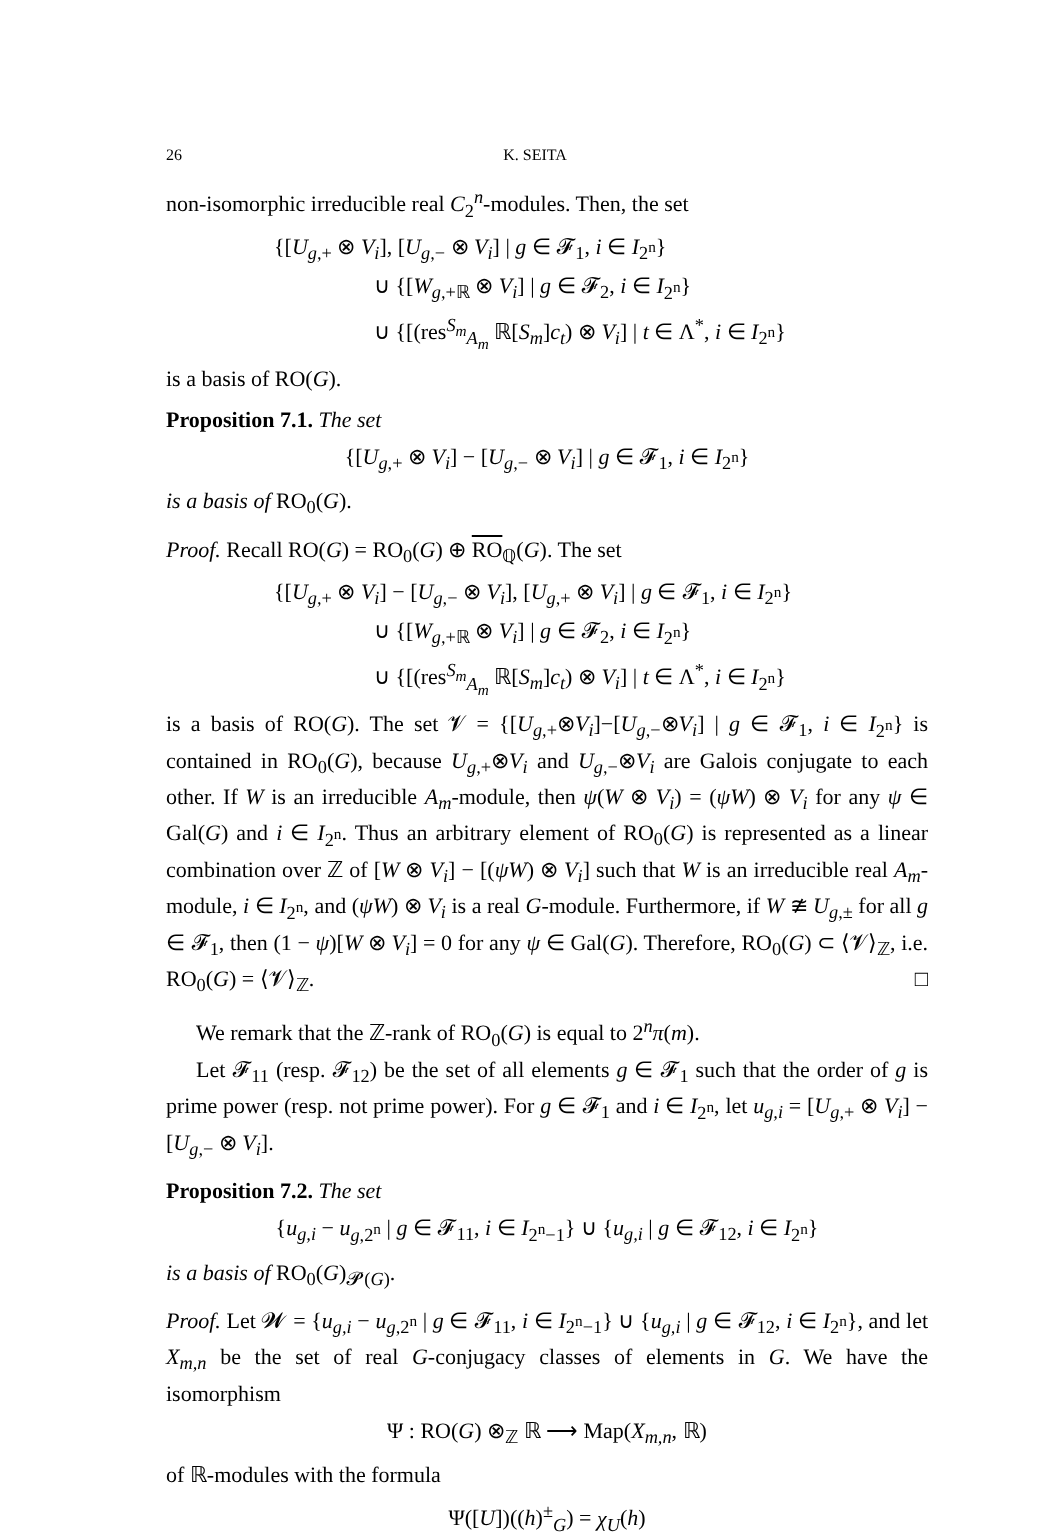26 K. SEITA
non-isomorphic irreducible real C<sub>2</sub><sup>n</sup>-modules. Then, the set
{[U<sub>g,+</sub> ⊗ V<sub>i</sub>], [U<sub>g,−</sub> ⊗ V<sub>i</sub>] | g ∈ 𝓕<sub>1</sub>, i ∈ I<sub>2<sup>n</sup></sub>}
∪ {[W<sub>g,+ℝ</sub> ⊗ V<sub>i</sub>] | g ∈ 𝓕<sub>2</sub>, i ∈ I<sub>2<sup>n</sup></sub>}
∪ {[(res<sup>S<sub>m</sub></sup><sub>A<sub>m</sub></sub> ℝ[S<sub>m</sub>]c<sub>t</sub>) ⊗ V<sub>i</sub>] | t ∈ Λ<sup>*</sup>, i ∈ I<sub>2<sup>n</sup></sub>}
is a basis of RO(G).
Proposition 7.1. The set
{[U<sub>g,+</sub> ⊗ V<sub>i</sub>] − [U<sub>g,−</sub> ⊗ V<sub>i</sub>] | g ∈ 𝓕<sub>1</sub>, i ∈ I<sub>2<sup>n</sup></sub>}
is a basis of RO<sub>0</sub>(G).
Proof. Recall RO(G) = RO<sub>0</sub>(G) ⊕ RO<sub>ℚ</sub>(G). The set
{[U<sub>g,+</sub> ⊗ V<sub>i</sub>] − [U<sub>g,−</sub> ⊗ V<sub>i</sub>], [U<sub>g,+</sub> ⊗ V<sub>i</sub>] | g ∈ 𝓕<sub>1</sub>, i ∈ I<sub>2<sup>n</sup></sub>}
∪ {[W<sub>g,+ℝ</sub> ⊗ V<sub>i</sub>] | g ∈ 𝓕<sub>2</sub>, i ∈ I<sub>2<sup>n</sup></sub>}
∪ {[(res<sup>S<sub>m</sub></sup><sub>A<sub>m</sub></sub> ℝ[S<sub>m</sub>]c<sub>t</sub>) ⊗ V<sub>i</sub>] | t ∈ Λ<sup>*</sup>, i ∈ I<sub>2<sup>n</sup></sub>}
is a basis of RO(G). The set 𝓥 = {[U<sub>g,+</sub>⊗V<sub>i</sub>]−[U<sub>g,−</sub>⊗V<sub>i</sub>] | g ∈ 𝓕<sub>1</sub>, i ∈ I<sub>2<sup>n</sup></sub>} is contained in RO<sub>0</sub>(G), because U<sub>g,+</sub>⊗V<sub>i</sub> and U<sub>g,−</sub>⊗V<sub>i</sub> are Galois conjugate to each other. If W is an irreducible A<sub>m</sub>-module, then ψ(W ⊗ V<sub>i</sub>) = (ψW) ⊗ V<sub>i</sub> for any ψ ∈ Gal(G) and i ∈ I<sub>2<sup>n</sup></sub>. Thus an arbitrary element of RO<sub>0</sub>(G) is represented as a linear combination over ℤ of [W ⊗ V<sub>i</sub>] − [(ψW) ⊗ V<sub>i</sub>] such that W is an irreducible real A<sub>m</sub>-module, i ∈ I<sub>2<sup>n</sup></sub>, and (ψW) ⊗ V<sub>i</sub> is a real G-module. Furthermore, if W ≇ U<sub>g,±</sub> for all g ∈ 𝓕<sub>1</sub>, then (1 − ψ)[W ⊗ V<sub>i</sub>] = 0 for any ψ ∈ Gal(G). Therefore, RO<sub>0</sub>(G) ⊂ ⟨𝓥⟩<sub>ℤ</sub>, i.e. RO<sub>0</sub>(G) = ⟨𝓥⟩<sub>ℤ</sub>. □
We remark that the ℤ-rank of RO<sub>0</sub>(G) is equal to 2<sup>n</sup>π(m).
Let 𝓕<sub>11</sub> (resp. 𝓕<sub>12</sub>) be the set of all elements g ∈ 𝓕<sub>1</sub> such that the order of g is prime power (resp. not prime power). For g ∈ 𝓕<sub>1</sub> and i ∈ I<sub>2<sup>n</sup></sub>, let u<sub>g,i</sub> = [U<sub>g,+</sub> ⊗ V<sub>i</sub>] − [U<sub>g,−</sub> ⊗ V<sub>i</sub>].
Proposition 7.2. The set
{u<sub>g,i</sub> − u<sub>g,2<sup>n</sup></sub> | g ∈ 𝓕<sub>11</sub>, i ∈ I<sub>2<sup>n</sup>−1</sub>} ∪ {u<sub>g,i</sub> | g ∈ 𝓕<sub>12</sub>, i ∈ I<sub>2<sup>n</sup></sub>}
is a basis of RO<sub>0</sub>(G)<sub>𝓟(G)</sub>.
Proof. Let 𝓦 = {u<sub>g,i</sub> − u<sub>g,2<sup>n</sup></sub> | g ∈ 𝓕<sub>11</sub>, i ∈ I<sub>2<sup>n</sup>−1</sub>} ∪ {u<sub>g,i</sub> | g ∈ 𝓕<sub>12</sub>, i ∈ I<sub>2<sup>n</sup></sub>}, and let X<sub>m,n</sub> be the set of real G-conjugacy classes of elements in G. We have the isomorphism
Ψ : RO(G) ⊗<sub>ℤ</sub> ℝ ⟶ Map(X<sub>m,n</sub>, ℝ)
of ℝ-modules with the formula
Ψ([U])((h)<sup>±</sup><sub>G</sub>) = χ<sub>U</sub>(h)